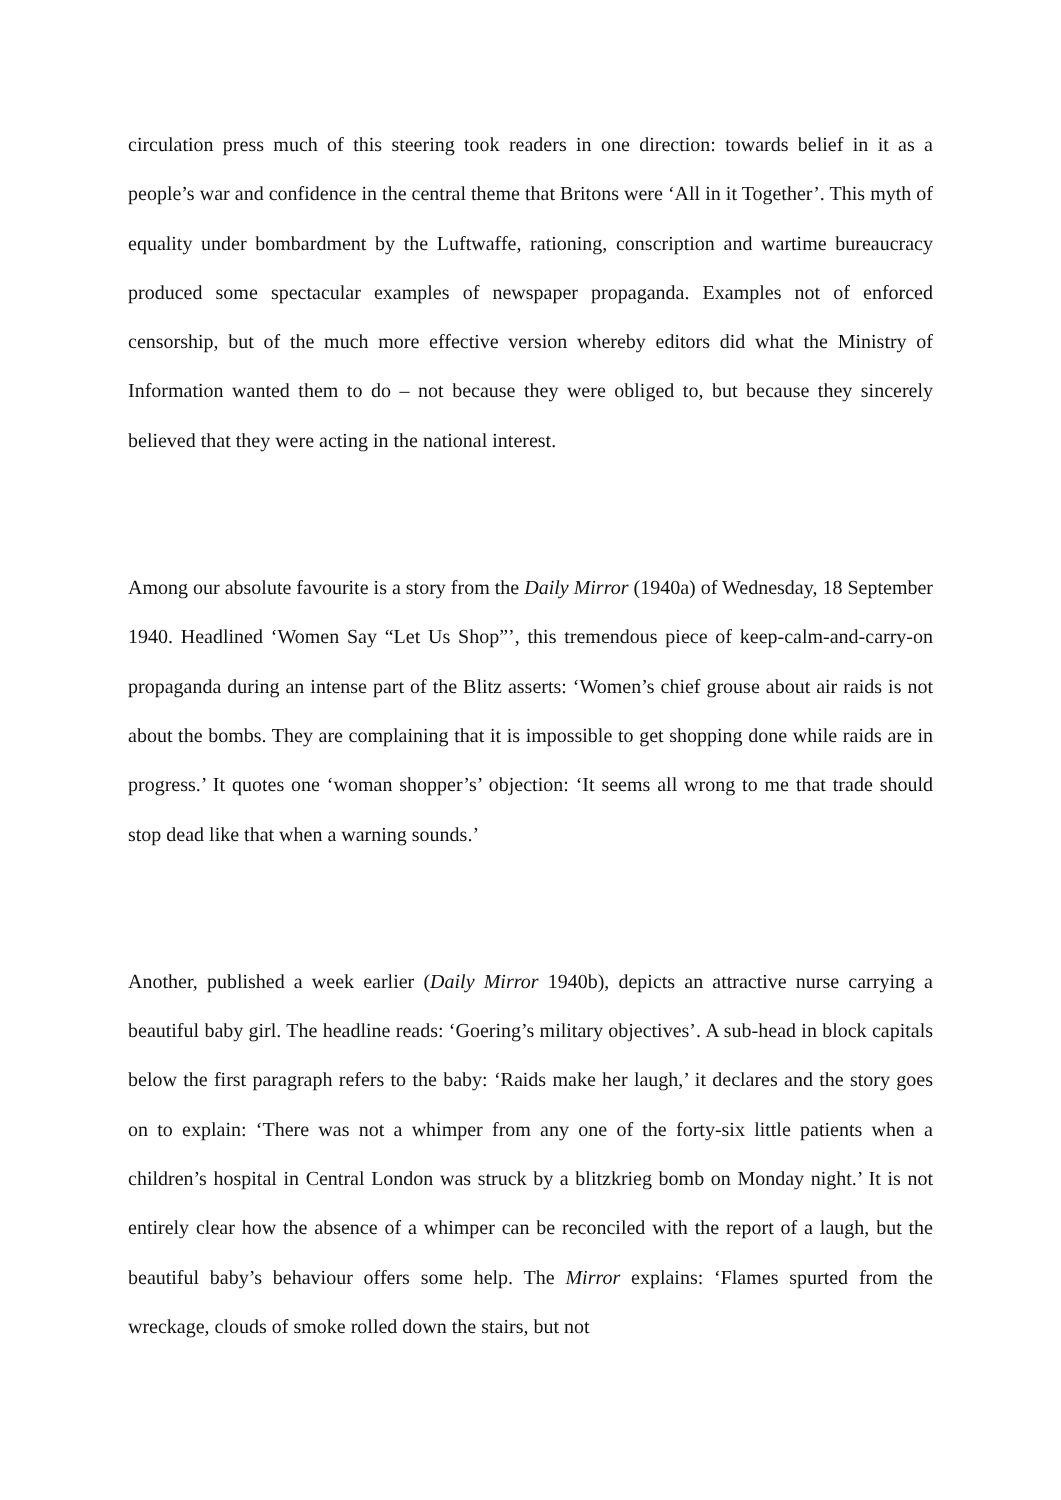circulation press much of this steering took readers in one direction: towards belief in it as a people’s war and confidence in the central theme that Britons were ‘All in it Together’. This myth of equality under bombardment by the Luftwaffe, rationing, conscription and wartime bureaucracy produced some spectacular examples of newspaper propaganda. Examples not of enforced censorship, but of the much more effective version whereby editors did what the Ministry of Information wanted them to do – not because they were obliged to, but because they sincerely believed that they were acting in the national interest.
Among our absolute favourite is a story from the Daily Mirror (1940a) of Wednesday, 18 September 1940. Headlined ‘Women Say “Let Us Shop”’, this tremendous piece of keep-calm-and-carry-on propaganda during an intense part of the Blitz asserts: ‘Women’s chief grouse about air raids is not about the bombs. They are complaining that it is impossible to get shopping done while raids are in progress.’ It quotes one ‘woman shopper’s’ objection: ‘It seems all wrong to me that trade should stop dead like that when a warning sounds.’
Another, published a week earlier (Daily Mirror 1940b), depicts an attractive nurse carrying a beautiful baby girl. The headline reads: ‘Goering’s military objectives’. A sub-head in block capitals below the first paragraph refers to the baby: ‘Raids make her laugh,’ it declares and the story goes on to explain: ‘There was not a whimper from any one of the forty-six little patients when a children’s hospital in Central London was struck by a blitzkrieg bomb on Monday night.’ It is not entirely clear how the absence of a whimper can be reconciled with the report of a laugh, but the beautiful baby’s behaviour offers some help. The Mirror explains: ‘Flames spurted from the wreckage, clouds of smoke rolled down the stairs, but not